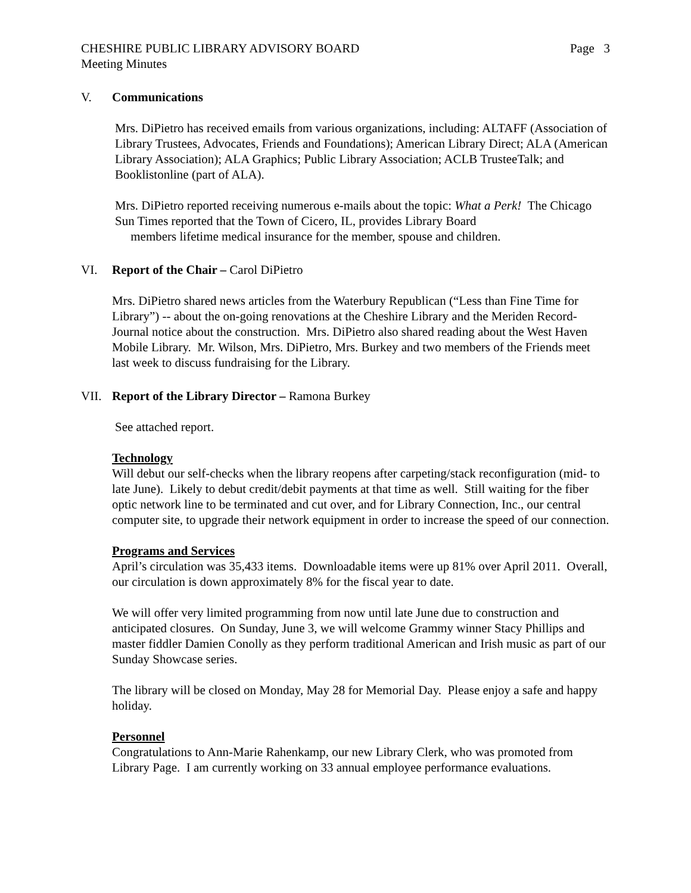CHESHIRE PUBLIC LIBRARY ADVISORY BOARD Page 3
Meeting Minutes
V. Communications
Mrs. DiPietro has received emails from various organizations, including: ALTAFF (Association of Library Trustees, Advocates, Friends and Foundations); American Library Direct; ALA (American Library Association); ALA Graphics; Public Library Association; ACLB TrusteeTalk; and Booklistonline (part of ALA).
Mrs. DiPietro reported receiving numerous e-mails about the topic: What a Perk! The Chicago Sun Times reported that the Town of Cicero, IL, provides Library Board
members lifetime medical insurance for the member, spouse and children.
VI. Report of the Chair – Carol DiPietro
Mrs. DiPietro shared news articles from the Waterbury Republican (“Less than Fine Time for Library”) -- about the on-going renovations at the Cheshire Library and the Meriden Record-Journal notice about the construction. Mrs. DiPietro also shared reading about the West Haven Mobile Library. Mr. Wilson, Mrs. DiPietro, Mrs. Burkey and two members of the Friends meet last week to discuss fundraising for the Library.
VII. Report of the Library Director – Ramona Burkey
See attached report.
Technology
Will debut our self-checks when the library reopens after carpeting/stack reconfiguration (mid- to late June). Likely to debut credit/debit payments at that time as well. Still waiting for the fiber optic network line to be terminated and cut over, and for Library Connection, Inc., our central computer site, to upgrade their network equipment in order to increase the speed of our connection.
Programs and Services
April’s circulation was 35,433 items. Downloadable items were up 81% over April 2011. Overall, our circulation is down approximately 8% for the fiscal year to date.
We will offer very limited programming from now until late June due to construction and anticipated closures. On Sunday, June 3, we will welcome Grammy winner Stacy Phillips and master fiddler Damien Conolly as they perform traditional American and Irish music as part of our Sunday Showcase series.
The library will be closed on Monday, May 28 for Memorial Day. Please enjoy a safe and happy holiday.
Personnel
Congratulations to Ann-Marie Rahenkamp, our new Library Clerk, who was promoted from Library Page. I am currently working on 33 annual employee performance evaluations.